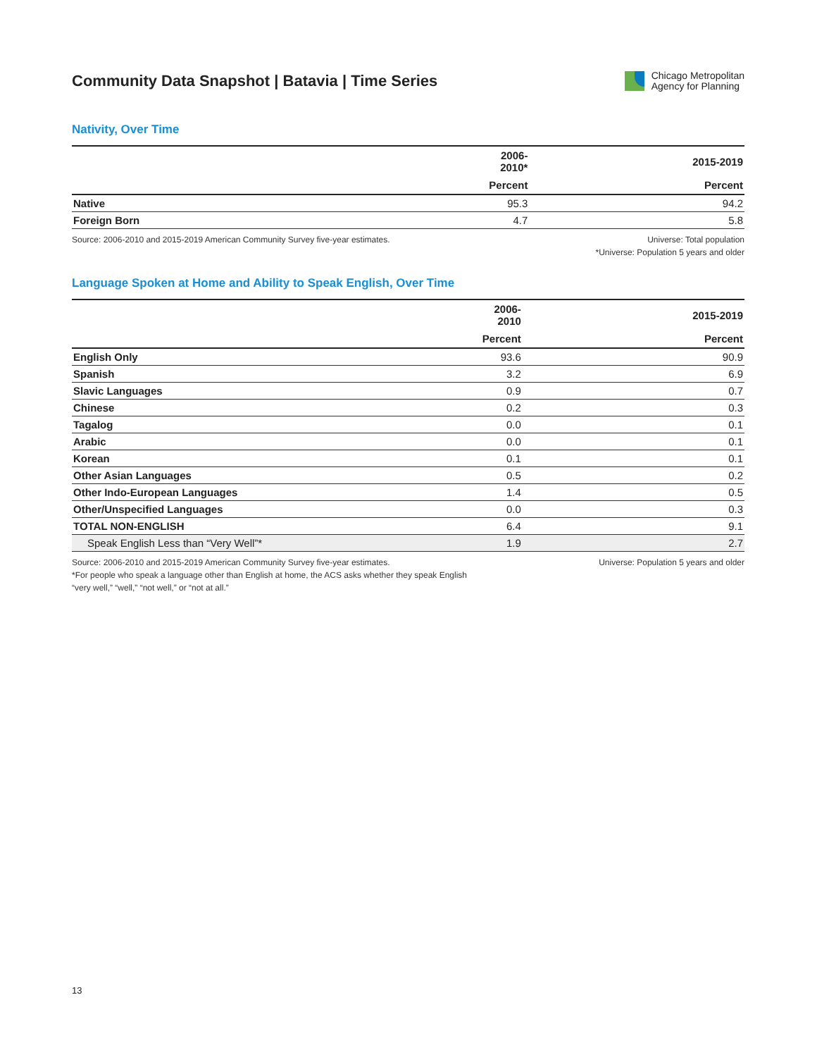Community Data Snapshot | Batavia | Time Series
Chicago Metropolitan
Agency for Planning
Nativity, Over Time
| | 2006-2010* | 2015-2019 |
| --- | --- | --- |
| | Percent | Percent |
| Native | 95.3 | 94.2 |
| Foreign Born | 4.7 | 5.8 |
Source: 2006-2010 and 2015-2019 American Community Survey five-year estimates.
Universe: Total population
*Universe: Population 5 years and older
Language Spoken at Home and Ability to Speak English, Over Time
| | 2006-2010 | 2015-2019 |
| --- | --- | --- |
| | Percent | Percent |
| English Only | 93.6 | 90.9 |
| Spanish | 3.2 | 6.9 |
| Slavic Languages | 0.9 | 0.7 |
| Chinese | 0.2 | 0.3 |
| Tagalog | 0.0 | 0.1 |
| Arabic | 0.0 | 0.1 |
| Korean | 0.1 | 0.1 |
| Other Asian Languages | 0.5 | 0.2 |
| Other Indo-European Languages | 1.4 | 0.5 |
| Other/Unspecified Languages | 0.0 | 0.3 |
| TOTAL NON-ENGLISH | 6.4 | 9.1 |
| Speak English Less than “Very Well”* | 1.9 | 2.7 |
Source: 2006-2010 and 2015-2019 American Community Survey five-year estimates.
*For people who speak a language other than English at home, the ACS asks whether they speak English
“very well,” “well,” “not well,” or “not at all.”
Universe: Population 5 years and older
13